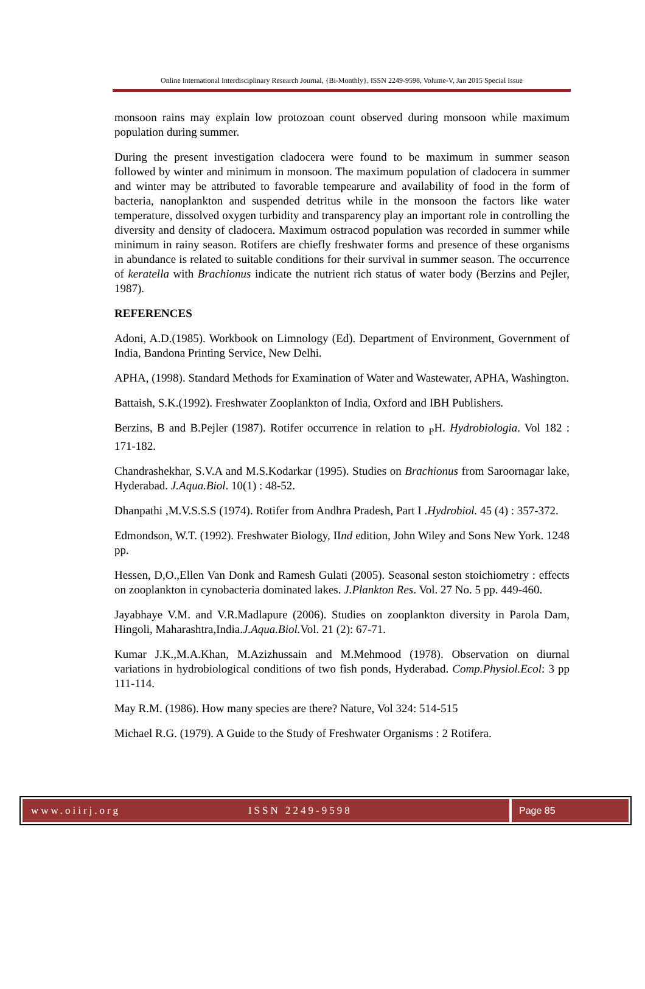Online International Interdisciplinary Research Journal, {Bi-Monthly}, ISSN 2249-9598, Volume-V, Jan 2015 Special Issue
monsoon rains may explain low protozoan count observed during monsoon while maximum population during summer.
During the present investigation cladocera were found to be maximum in summer season followed by winter and minimum in monsoon. The maximum population of cladocera in summer and winter may be attributed to favorable tempearure and availability of food in the form of bacteria, nanoplankton and suspended detritus while in the monsoon the factors like water temperature, dissolved oxygen turbidity and transparency play an important role in controlling the diversity and density of cladocera. Maximum ostracod population was recorded in summer while minimum in rainy season. Rotifers are chiefly freshwater forms and presence of these organisms in abundance is related to suitable conditions for their survival in summer season. The occurrence of keratella with Brachionus indicate the nutrient rich status of water body (Berzins and Pejler, 1987).
REFERENCES
Adoni, A.D.(1985). Workbook on Limnology (Ed). Department of Environment, Government of India, Bandona Printing Service, New Delhi.
APHA, (1998). Standard Methods for Examination of Water and Wastewater, APHA, Washington.
Battaish, S.K.(1992). Freshwater Zooplankton of India, Oxford and IBH Publishers.
Berzins, B and B.Pejler (1987). Rotifer occurrence in relation to <sub>P</sub>H. Hydrobiologia. Vol 182 : 171-182.
Chandrashekhar, S.V.A and M.S.Kodarkar (1995). Studies on Brachionus from Saroornagar lake, Hyderabad. J.Aqua.Biol. 10(1) : 48-52.
Dhanpathi ,M.V.S.S.S (1974). Rotifer from Andhra Pradesh, Part I .Hydrobiol. 45 (4) : 357-372.
Edmondson, W.T. (1992). Freshwater Biology, IInd edition, John Wiley and Sons New York. 1248 pp.
Hessen, D,O.,Ellen Van Donk and Ramesh Gulati (2005). Seasonal seston stoichiometry : effects on zooplankton in cynobacteria dominated lakes. J.Plankton Res. Vol. 27 No. 5 pp. 449-460.
Jayabhaye V.M. and V.R.Madlapure (2006). Studies on zooplankton diversity in Parola Dam, Hingoli, Maharashtra,India.J.Aqua.Biol. Vol. 21 (2): 67-71.
Kumar J.K.,M.A.Khan, M.Azizhussain and M.Mehmood (1978). Observation on diurnal variations in hydrobiological conditions of two fish ponds, Hyderabad. Comp.Physiol.Ecol: 3 pp 111-114.
May R.M. (1986). How many species are there? Nature, Vol 324: 514-515
Michael R.G. (1979). A Guide to the Study of Freshwater Organisms : 2 Rotifera.
www.oiirj.org ISSN 2249-9598 Page 85